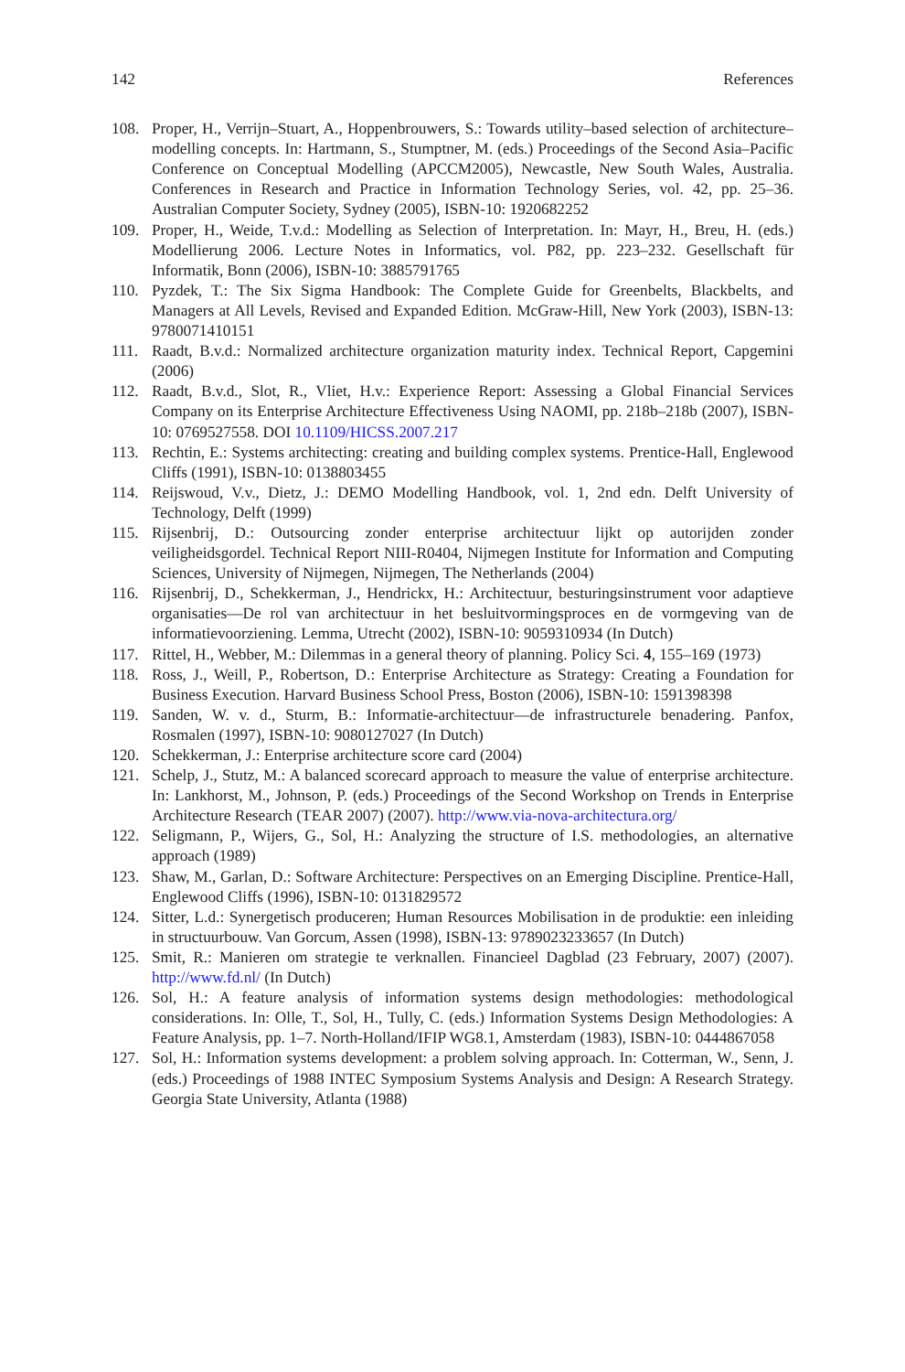142 References
108. Proper, H., Verrijn–Stuart, A., Hoppenbrouwers, S.: Towards utility–based selection of architecture–modelling concepts. In: Hartmann, S., Stumptner, M. (eds.) Proceedings of the Second Asia–Pacific Conference on Conceptual Modelling (APCCM2005), Newcastle, New South Wales, Australia. Conferences in Research and Practice in Information Technology Series, vol. 42, pp. 25–36. Australian Computer Society, Sydney (2005), ISBN-10: 1920682252
109. Proper, H., Weide, T.v.d.: Modelling as Selection of Interpretation. In: Mayr, H., Breu, H. (eds.) Modellierung 2006. Lecture Notes in Informatics, vol. P82, pp. 223–232. Gesellschaft für Informatik, Bonn (2006), ISBN-10: 3885791765
110. Pyzdek, T.: The Six Sigma Handbook: The Complete Guide for Greenbelts, Blackbelts, and Managers at All Levels, Revised and Expanded Edition. McGraw-Hill, New York (2003), ISBN-13: 9780071410151
111. Raadt, B.v.d.: Normalized architecture organization maturity index. Technical Report, Capgemini (2006)
112. Raadt, B.v.d., Slot, R., Vliet, H.v.: Experience Report: Assessing a Global Financial Services Company on its Enterprise Architecture Effectiveness Using NAOMI, pp. 218b–218b (2007), ISBN-10: 0769527558. DOI 10.1109/HICSS.2007.217
113. Rechtin, E.: Systems architecting: creating and building complex systems. Prentice-Hall, Englewood Cliffs (1991), ISBN-10: 0138803455
114. Reijswoud, V.v., Dietz, J.: DEMO Modelling Handbook, vol. 1, 2nd edn. Delft University of Technology, Delft (1999)
115. Rijsenbrij, D.: Outsourcing zonder enterprise architectuur lijkt op autorijden zonder veiligheidsgordel. Technical Report NIII-R0404, Nijmegen Institute for Information and Computing Sciences, University of Nijmegen, Nijmegen, The Netherlands (2004)
116. Rijsenbrij, D., Schekkerman, J., Hendrickx, H.: Architectuur, besturingsinstrument voor adaptieve organisaties—De rol van architectuur in het besluitvormingsproces en de vormgeving van de informatievoorziening. Lemma, Utrecht (2002), ISBN-10: 9059310934 (In Dutch)
117. Rittel, H., Webber, M.: Dilemmas in a general theory of planning. Policy Sci. 4, 155–169 (1973)
118. Ross, J., Weill, P., Robertson, D.: Enterprise Architecture as Strategy: Creating a Foundation for Business Execution. Harvard Business School Press, Boston (2006), ISBN-10: 1591398398
119. Sanden, W. v. d., Sturm, B.: Informatie-architectuur—de infrastructurele benadering. Panfox, Rosmalen (1997), ISBN-10: 9080127027 (In Dutch)
120. Schekkerman, J.: Enterprise architecture score card (2004)
121. Schelp, J., Stutz, M.: A balanced scorecard approach to measure the value of enterprise architecture. In: Lankhorst, M., Johnson, P. (eds.) Proceedings of the Second Workshop on Trends in Enterprise Architecture Research (TEAR 2007) (2007). http://www.via-nova-architectura.org/
122. Seligmann, P., Wijers, G., Sol, H.: Analyzing the structure of I.S. methodologies, an alternative approach (1989)
123. Shaw, M., Garlan, D.: Software Architecture: Perspectives on an Emerging Discipline. Prentice-Hall, Englewood Cliffs (1996), ISBN-10: 0131829572
124. Sitter, L.d.: Synergetisch produceren; Human Resources Mobilisation in de produktie: een inleiding in structuurbouw. Van Gorcum, Assen (1998), ISBN-13: 9789023233657 (In Dutch)
125. Smit, R.: Manieren om strategie te verknallen. Financieel Dagblad (23 February, 2007) (2007). http://www.fd.nl/ (In Dutch)
126. Sol, H.: A feature analysis of information systems design methodologies: methodological considerations. In: Olle, T., Sol, H., Tully, C. (eds.) Information Systems Design Methodologies: A Feature Analysis, pp. 1–7. North-Holland/IFIP WG8.1, Amsterdam (1983), ISBN-10: 0444867058
127. Sol, H.: Information systems development: a problem solving approach. In: Cotterman, W., Senn, J. (eds.) Proceedings of 1988 INTEC Symposium Systems Analysis and Design: A Research Strategy. Georgia State University, Atlanta (1988)